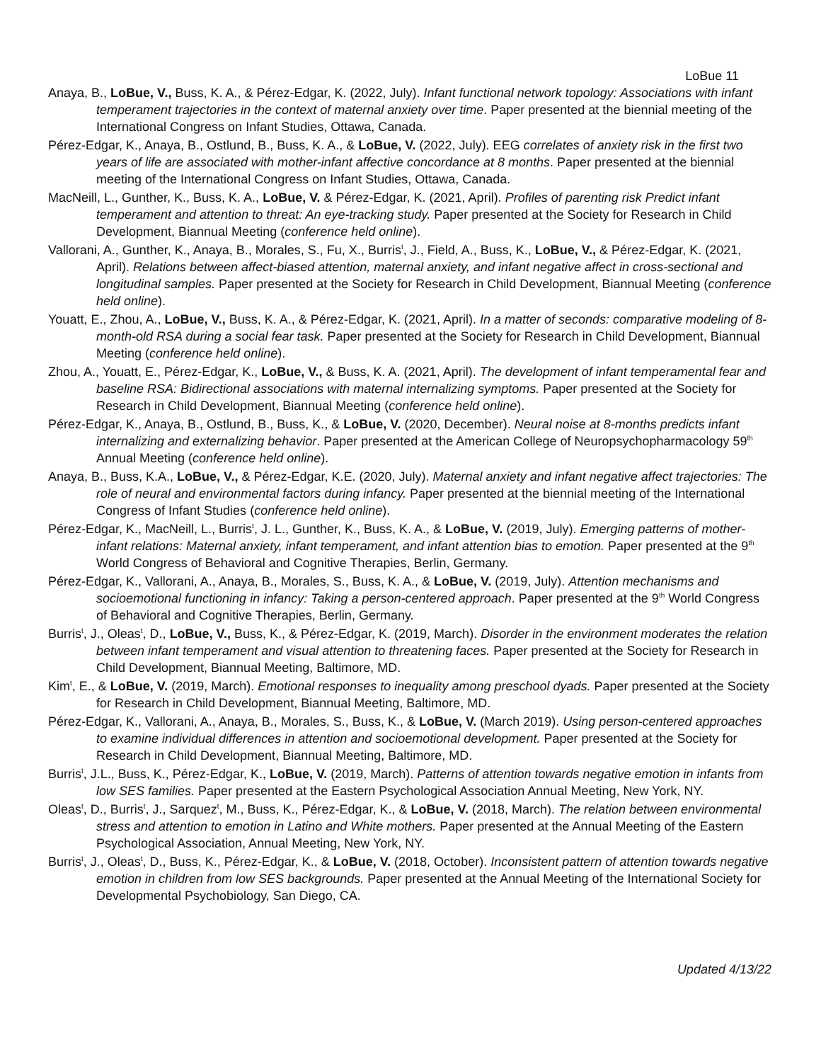LoBue 11
Anaya, B., LoBue, V., Buss, K. A., & Pérez-Edgar, K. (2022, July). Infant functional network topology: Associations with infant temperament trajectories in the context of maternal anxiety over time. Paper presented at the biennial meeting of the International Congress on Infant Studies, Ottawa, Canada.
Pérez-Edgar, K., Anaya, B., Ostlund, B., Buss, K. A., & LoBue, V. (2022, July). EEG correlates of anxiety risk in the first two years of life are associated with mother-infant affective concordance at 8 months. Paper presented at the biennial meeting of the International Congress on Infant Studies, Ottawa, Canada.
MacNeill, L., Gunther, K., Buss, K. A., LoBue, V. & Pérez-Edgar, K. (2021, April). Profiles of parenting risk Predict infant temperament and attention to threat: An eye-tracking study. Paper presented at the Society for Research in Child Development, Biannual Meeting (conference held online).
Vallorani, A., Gunther, K., Anaya, B., Morales, S., Fu, X., Burris<sup>t</sup>, J., Field, A., Buss, K., LoBue, V., & Pérez-Edgar, K. (2021, April). Relations between affect-biased attention, maternal anxiety, and infant negative affect in cross-sectional and longitudinal samples. Paper presented at the Society for Research in Child Development, Biannual Meeting (conference held online).
Youatt, E., Zhou, A., LoBue, V., Buss, K. A., & Pérez-Edgar, K. (2021, April). In a matter of seconds: comparative modeling of 8-month-old RSA during a social fear task. Paper presented at the Society for Research in Child Development, Biannual Meeting (conference held online).
Zhou, A., Youatt, E., Pérez-Edgar, K., LoBue, V., & Buss, K. A. (2021, April). The development of infant temperamental fear and baseline RSA: Bidirectional associations with maternal internalizing symptoms. Paper presented at the Society for Research in Child Development, Biannual Meeting (conference held online).
Pérez-Edgar, K., Anaya, B., Ostlund, B., Buss, K., & LoBue, V. (2020, December). Neural noise at 8-months predicts infant internalizing and externalizing behavior. Paper presented at the American College of Neuropsychopharmacology 59<sup>th</sup> Annual Meeting (conference held online).
Anaya, B., Buss, K.A., LoBue, V., & Pérez-Edgar, K.E. (2020, July). Maternal anxiety and infant negative affect trajectories: The role of neural and environmental factors during infancy. Paper presented at the biennial meeting of the International Congress of Infant Studies (conference held online).
Pérez-Edgar, K., MacNeill, L., Burris<sup>t</sup>, J. L., Gunther, K., Buss, K. A., & LoBue, V. (2019, July). Emerging patterns of mother-infant relations: Maternal anxiety, infant temperament, and infant attention bias to emotion. Paper presented at the 9<sup>th</sup> World Congress of Behavioral and Cognitive Therapies, Berlin, Germany.
Pérez-Edgar, K., Vallorani, A., Anaya, B., Morales, S., Buss, K. A., & LoBue, V. (2019, July). Attention mechanisms and socioemotional functioning in infancy: Taking a person-centered approach. Paper presented at the 9<sup>th</sup> World Congress of Behavioral and Cognitive Therapies, Berlin, Germany.
Burris<sup>t</sup>, J., Oleas<sup>t</sup>, D., LoBue, V., Buss, K., & Pérez-Edgar, K. (2019, March). Disorder in the environment moderates the relation between infant temperament and visual attention to threatening faces. Paper presented at the Society for Research in Child Development, Biannual Meeting, Baltimore, MD.
Kim<sup>t</sup>, E., & LoBue, V. (2019, March). Emotional responses to inequality among preschool dyads. Paper presented at the Society for Research in Child Development, Biannual Meeting, Baltimore, MD.
Pérez-Edgar, K., Vallorani, A., Anaya, B., Morales, S., Buss, K., & LoBue, V. (March 2019). Using person-centered approaches to examine individual differences in attention and socioemotional development. Paper presented at the Society for Research in Child Development, Biannual Meeting, Baltimore, MD.
Burris<sup>t</sup>, J.L., Buss, K., Pérez-Edgar, K., LoBue, V. (2019, March). Patterns of attention towards negative emotion in infants from low SES families. Paper presented at the Eastern Psychological Association Annual Meeting, New York, NY.
Oleas<sup>t</sup>, D., Burris<sup>t</sup>, J., Sarquez<sup>t</sup>, M., Buss, K., Pérez-Edgar, K., & LoBue, V. (2018, March). The relation between environmental stress and attention to emotion in Latino and White mothers. Paper presented at the Annual Meeting of the Eastern Psychological Association, Annual Meeting, New York, NY.
Burris<sup>t</sup>, J., Oleas<sup>t</sup>, D., Buss, K., Pérez-Edgar, K., & LoBue, V. (2018, October). Inconsistent pattern of attention towards negative emotion in children from low SES backgrounds. Paper presented at the Annual Meeting of the International Society for Developmental Psychobiology, San Diego, CA.
Updated 4/13/22